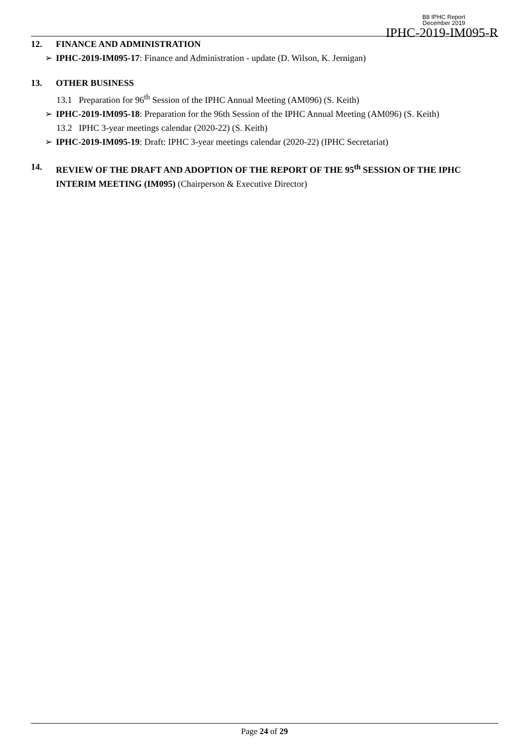B8 IPHC Report
December 2019
IPHC-2019-IM095-R
12. FINANCE AND ADMINISTRATION
➢ IPHC-2019-IM095-17: Finance and Administration - update (D. Wilson, K. Jernigan)
13. OTHER BUSINESS
13.1 Preparation for 96<sup>th</sup> Session of the IPHC Annual Meeting (AM096) (S. Keith)
➢ IPHC-2019-IM095-18: Preparation for the 96th Session of the IPHC Annual Meeting (AM096) (S. Keith)
13.2 IPHC 3-year meetings calendar (2020-22) (S. Keith)
➢ IPHC-2019-IM095-19: Draft: IPHC 3-year meetings calendar (2020-22) (IPHC Secretariat)
14. REVIEW OF THE DRAFT AND ADOPTION OF THE REPORT OF THE 95<sup>th</sup> SESSION OF THE IPHC INTERIM MEETING (IM095) (Chairperson & Executive Director)
Page 24 of 29